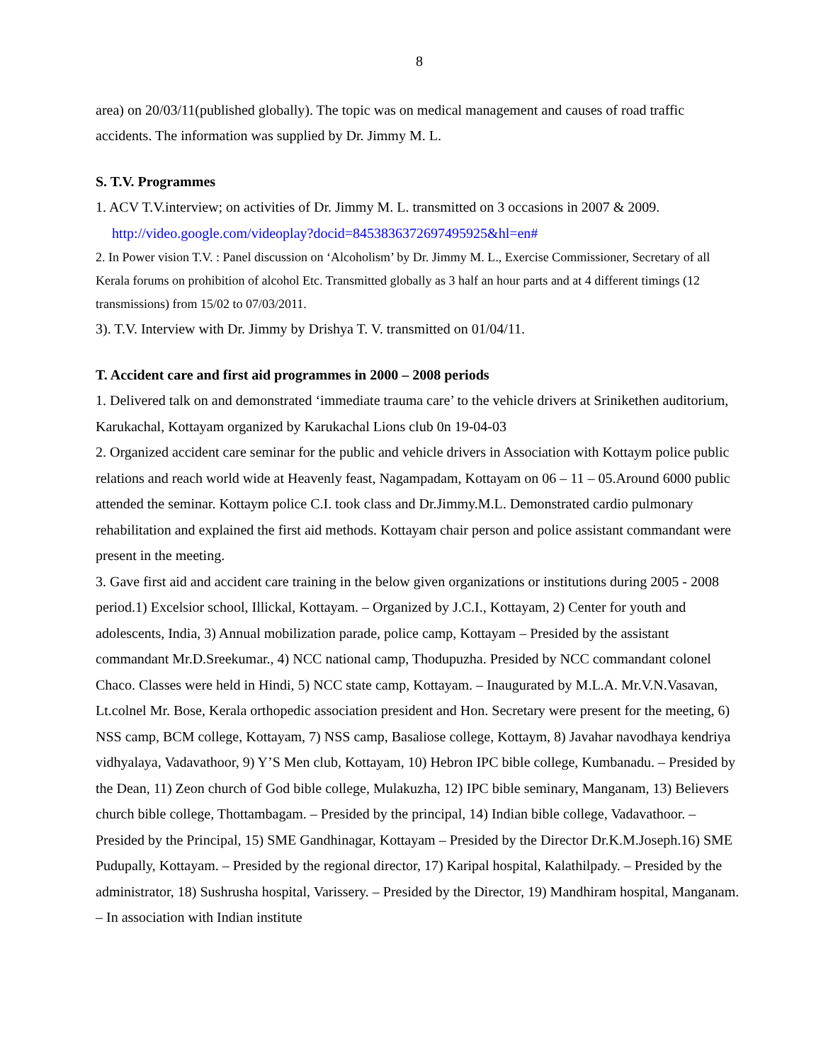8
area) on 20/03/11(published globally). The topic was on medical management and causes of road traffic accidents. The information was supplied by Dr. Jimmy M. L.
S. T.V. Programmes
1. ACV T.V.interview; on activities of Dr. Jimmy M. L. transmitted on 3 occasions in 2007 & 2009.
http://video.google.com/videoplay?docid=8453836372697495925&hl=en#
2. In Power vision T.V. : Panel discussion on ‘Alcoholism’ by Dr. Jimmy M. L., Exercise Commissioner, Secretary of all Kerala forums on prohibition of alcohol Etc. Transmitted globally as 3 half an hour parts and at 4 different timings (12 transmissions) from 15/02 to 07/03/2011.
3). T.V. Interview with Dr. Jimmy by Drishya T. V. transmitted on 01/04/11.
T. Accident care and first aid programmes in 2000 – 2008 periods
1. Delivered talk on and demonstrated ‘immediate trauma care’ to the vehicle drivers at Srinikethen auditorium, Karukachal, Kottayam organized by Karukachal Lions club 0n 19-04-03
2. Organized accident care seminar for the public and vehicle drivers in Association with Kottaym police public relations and reach world wide at Heavenly feast, Nagampadam, Kottayam on 06 – 11 – 05.Around 6000 public attended the seminar. Kottaym police C.I. took class and Dr.Jimmy.M.L. Demonstrated cardio pulmonary rehabilitation and explained the first aid methods. Kottayam chair person and police assistant commandant were present in the meeting.
3. Gave first aid and accident care training in the below given organizations or institutions during 2005 - 2008 period.1) Excelsior school, Illickal, Kottayam. – Organized by J.C.I., Kottayam, 2) Center for youth and adolescents, India, 3) Annual mobilization parade, police camp, Kottayam – Presided by the assistant commandant Mr.D.Sreekumar., 4) NCC national camp, Thodupuzha. Presided by NCC commandant colonel Chaco. Classes were held in Hindi, 5) NCC state camp, Kottayam. – Inaugurated by M.L.A. Mr.V.N.Vasavan, Lt.colnel Mr. Bose, Kerala orthopedic association president and Hon. Secretary were present for the meeting, 6) NSS camp, BCM college, Kottayam, 7) NSS camp, Basaliose college, Kottaym, 8) Javahar navodhaya kendriya vidhyalaya, Vadavathoor, 9) Y’S Men club, Kottayam, 10) Hebron IPC bible college, Kumbanadu. – Presided by the Dean, 11) Zeon church of God bible college, Mulakuzha, 12) IPC bible seminary, Manganam, 13) Believers church bible college, Thottambagam. – Presided by the principal, 14) Indian bible college, Vadavathoor. – Presided by the Principal, 15) SME Gandhinagar, Kottayam – Presided by the Director Dr.K.M.Joseph.16) SME Pudupally, Kottayam. – Presided by the regional director, 17) Karipal hospital, Kalathilpady. – Presided by the administrator, 18) Sushrusha hospital, Varissery. – Presided by the Director, 19) Mandhiram hospital, Manganam. – In association with Indian institute